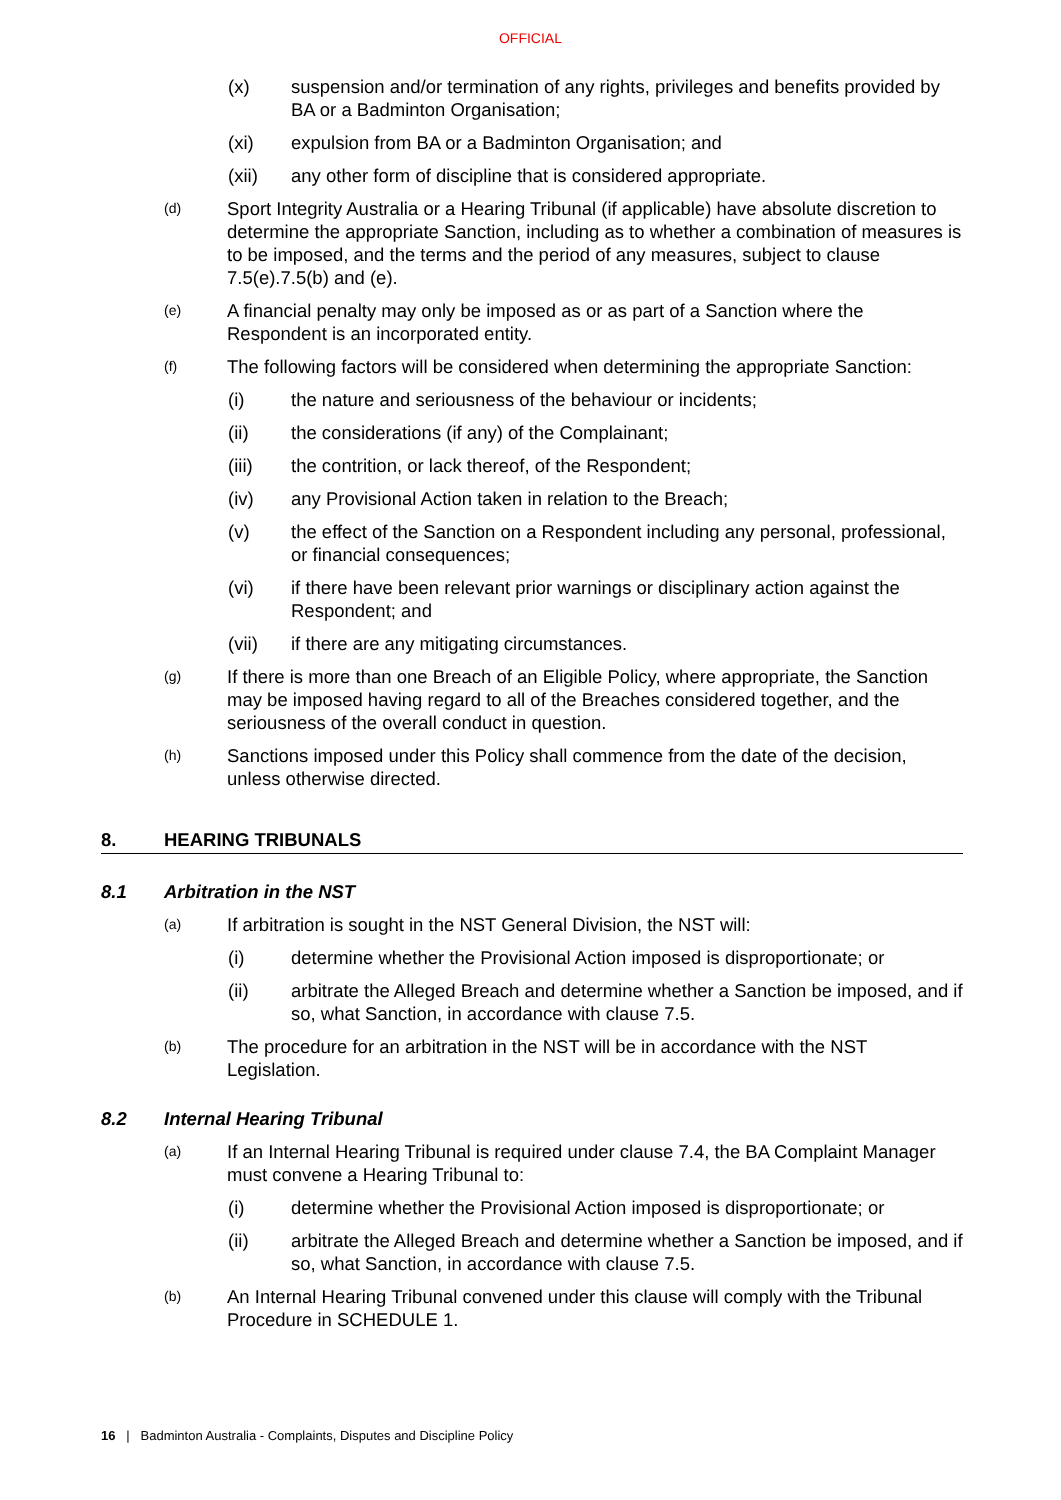OFFICIAL
(x) suspension and/or termination of any rights, privileges and benefits provided by BA or a Badminton Organisation;
(xi) expulsion from BA or a Badminton Organisation; and
(xii) any other form of discipline that is considered appropriate.
(d) Sport Integrity Australia or a Hearing Tribunal (if applicable) have absolute discretion to determine the appropriate Sanction, including as to whether a combination of measures is to be imposed, and the terms and the period of any measures, subject to clause 7.5(e).7.5(b) and (e).
(e) A financial penalty may only be imposed as or as part of a Sanction where the Respondent is an incorporated entity.
(f) The following factors will be considered when determining the appropriate Sanction:
(i) the nature and seriousness of the behaviour or incidents;
(ii) the considerations (if any) of the Complainant;
(iii) the contrition, or lack thereof, of the Respondent;
(iv) any Provisional Action taken in relation to the Breach;
(v) the effect of the Sanction on a Respondent including any personal, professional, or financial consequences;
(vi) if there have been relevant prior warnings or disciplinary action against the Respondent; and
(vii) if there are any mitigating circumstances.
(g) If there is more than one Breach of an Eligible Policy, where appropriate, the Sanction may be imposed having regard to all of the Breaches considered together, and the seriousness of the overall conduct in question.
(h) Sanctions imposed under this Policy shall commence from the date of the decision, unless otherwise directed.
8. HEARING TRIBUNALS
8.1 Arbitration in the NST
(a) If arbitration is sought in the NST General Division, the NST will:
(i) determine whether the Provisional Action imposed is disproportionate; or
(ii) arbitrate the Alleged Breach and determine whether a Sanction be imposed, and if so, what Sanction, in accordance with clause 7.5.
(b) The procedure for an arbitration in the NST will be in accordance with the NST Legislation.
8.2 Internal Hearing Tribunal
(a) If an Internal Hearing Tribunal is required under clause 7.4, the BA Complaint Manager must convene a Hearing Tribunal to:
(i) determine whether the Provisional Action imposed is disproportionate; or
(ii) arbitrate the Alleged Breach and determine whether a Sanction be imposed, and if so, what Sanction, in accordance with clause 7.5.
(b) An Internal Hearing Tribunal convened under this clause will comply with the Tribunal Procedure in SCHEDULE 1.
16 | Badminton Australia - Complaints, Disputes and Discipline Policy